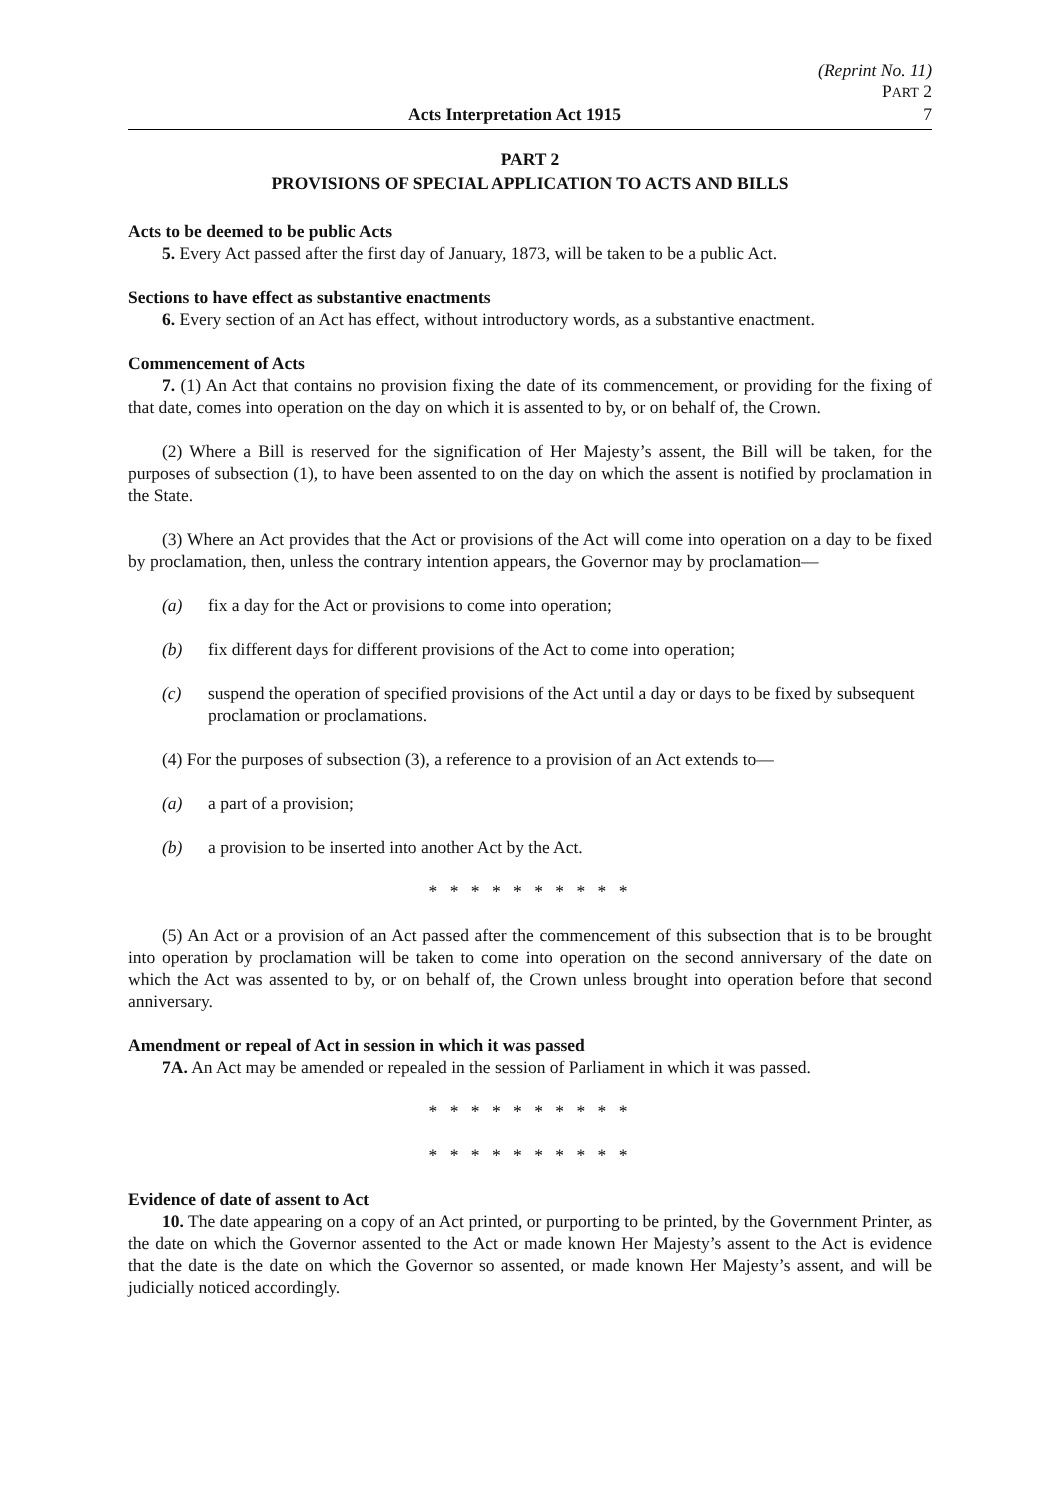(Reprint No. 11)
PART 2
Acts Interpretation Act 1915 7
PART 2
PROVISIONS OF SPECIAL APPLICATION TO ACTS AND BILLS
Acts to be deemed to be public Acts
5. Every Act passed after the first day of January, 1873, will be taken to be a public Act.
Sections to have effect as substantive enactments
6. Every section of an Act has effect, without introductory words, as a substantive enactment.
Commencement of Acts
7. (1) An Act that contains no provision fixing the date of its commencement, or providing for the fixing of that date, comes into operation on the day on which it is assented to by, or on behalf of, the Crown.
(2) Where a Bill is reserved for the signification of Her Majesty’s assent, the Bill will be taken, for the purposes of subsection (1), to have been assented to on the day on which the assent is notified by proclamation in the State.
(3) Where an Act provides that the Act or provisions of the Act will come into operation on a day to be fixed by proclamation, then, unless the contrary intention appears, the Governor may by proclamation—
(a) fix a day for the Act or provisions to come into operation;
(b) fix different days for different provisions of the Act to come into operation;
(c) suspend the operation of specified provisions of the Act until a day or days to be fixed by subsequent proclamation or proclamations.
(4) For the purposes of subsection (3), a reference to a provision of an Act extends to—
(a) a part of a provision;
(b) a provision to be inserted into another Act by the Act.
* * * * * * * * * *
(5) An Act or a provision of an Act passed after the commencement of this subsection that is to be brought into operation by proclamation will be taken to come into operation on the second anniversary of the date on which the Act was assented to by, or on behalf of, the Crown unless brought into operation before that second anniversary.
Amendment or repeal of Act in session in which it was passed
7A. An Act may be amended or repealed in the session of Parliament in which it was passed.
* * * * * * * * * *
* * * * * * * * * *
Evidence of date of assent to Act
10. The date appearing on a copy of an Act printed, or purporting to be printed, by the Government Printer, as the date on which the Governor assented to the Act or made known Her Majesty’s assent to the Act is evidence that the date is the date on which the Governor so assented, or made known Her Majesty’s assent, and will be judicially noticed accordingly.